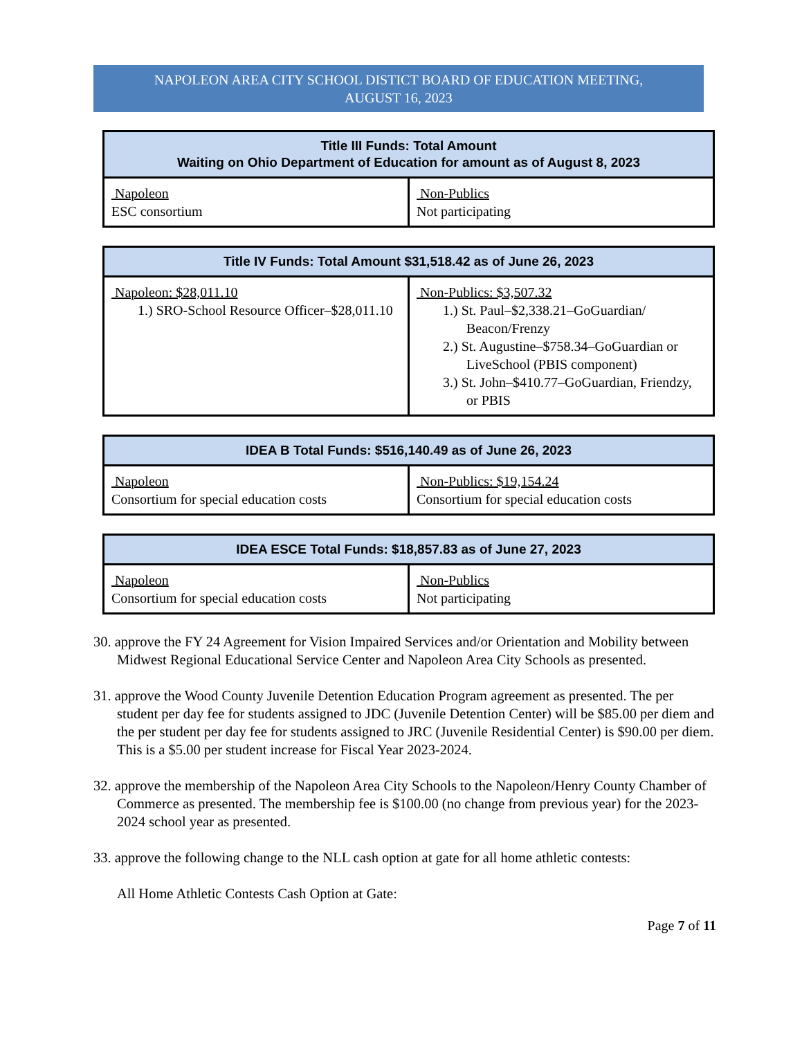NAPOLEON AREA CITY SCHOOL DISTICT BOARD OF EDUCATION MEETING,
AUGUST 16, 2023
| Title III Funds: Total Amount Waiting on Ohio Department of Education for amount as of August 8, 2023 | |
| --- | --- |
| Napoleon ESC consortium | Non-Publics Not participating |
| Title IV Funds: Total Amount $31,518.42 as of June 26, 2023 | |
| --- | --- |
| Napoleon: $28,011.10 1.) SRO-School Resource Officer–$28,011.10 | Non-Publics: $3,507.32 1.) St. Paul–$2,338.21–GoGuardian/ Beacon/Frenzy 2.) St. Augustine–$758.34–GoGuardian or LiveSchool (PBIS component) 3.) St. John–$410.77–GoGuardian, Friendzy, or PBIS |
| IDEA B Total Funds: $516,140.49 as of June 26, 2023 | |
| --- | --- |
| Napoleon Consortium for special education costs | Non-Publics: $19,154.24 Consortium for special education costs |
| IDEA ESCE Total Funds: $18,857.83 as of June 27, 2023 | |
| --- | --- |
| Napoleon Consortium for special education costs | Non-Publics Not participating |
30. approve the FY 24 Agreement for Vision Impaired Services and/or Orientation and Mobility between Midwest Regional Educational Service Center and Napoleon Area City Schools as presented.
31. approve the Wood County Juvenile Detention Education Program agreement as presented. The per student per day fee for students assigned to JDC (Juvenile Detention Center) will be $85.00 per diem and the per student per day fee for students assigned to JRC (Juvenile Residential Center) is $90.00 per diem. This is a $5.00 per student increase for Fiscal Year 2023-2024.
32. approve the membership of the Napoleon Area City Schools to the Napoleon/Henry County Chamber of Commerce as presented. The membership fee is $100.00 (no change from previous year) for the 2023-2024 school year as presented.
33. approve the following change to the NLL cash option at gate for all home athletic contests:
All Home Athletic Contests Cash Option at Gate:
Page 7 of 11